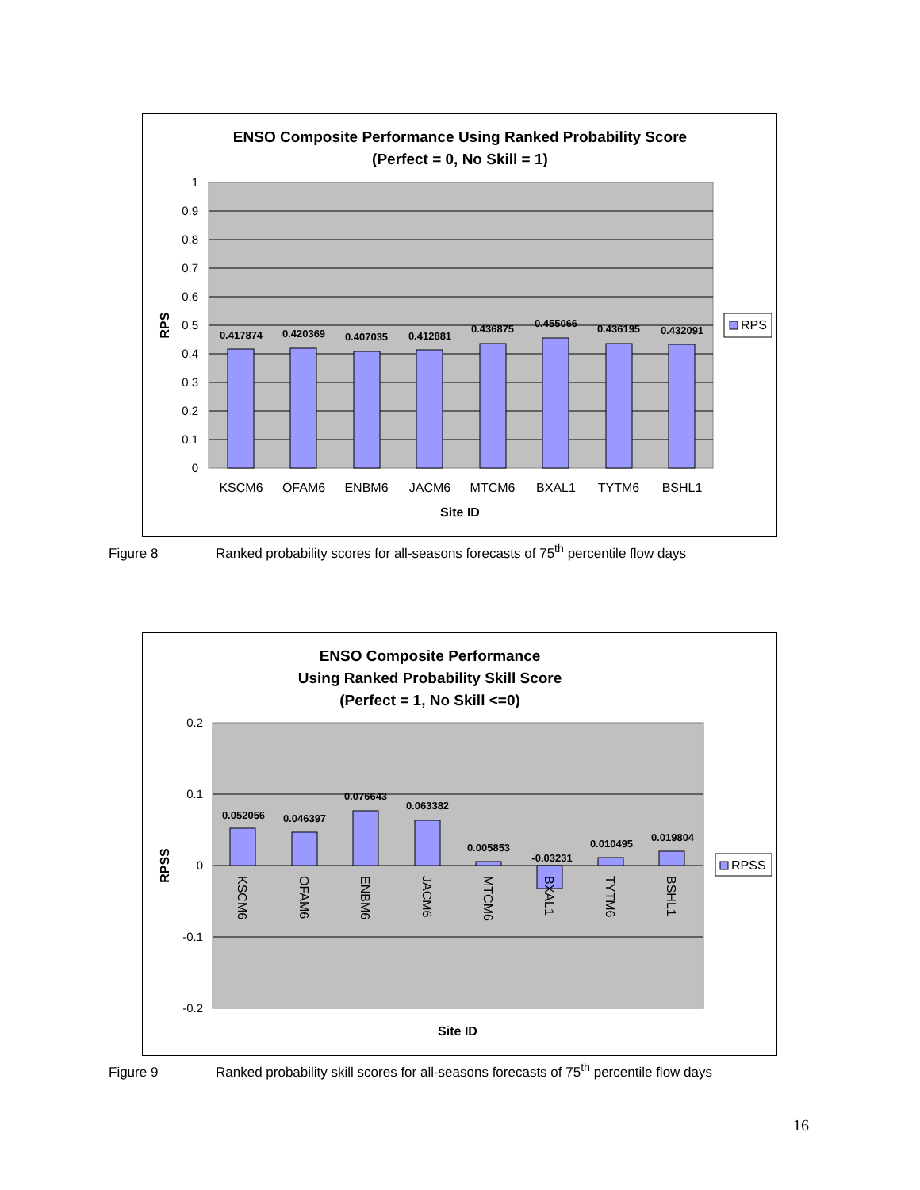ENSO Composite Performance Using Ranked Probability Score
(Perfect = 0, No Skill = 1)
1
0.9
0.8
0.7
0.6
0.5
0.4
0.3
0.2
0.1
0
0.417874
0.420369
0.407035
0.412881
0.436875
0.455066
0.436195
0.432091
KSCM6
OFAM6
ENBM6
JACM6
MTCM6
BXAL1
TYTM6
BSHL1
Site ID
RPS
RPS
Figure 8 Ranked probability scores for all-seasons forecasts of 75<sup>th</sup> percentile flow days
ENSO Composite Performance
Using Ranked Probability Skill Score
(Perfect = 1, No Skill <=0)
0.2
0.1
0
-0.1
-0.2
0.052056
0.046397
0.076643
0.063382
0.005853
-0.03231
0.010495
0.019804
KSCM6
OFAM6
ENBM6
JACM6
MTCM6
BXAL1
TYTM6
BSHL1
Site ID
RPSS
RPSS
Figure 9 Ranked probability skill scores for all-seasons forecasts of 75<sup>th</sup> percentile flow days
16